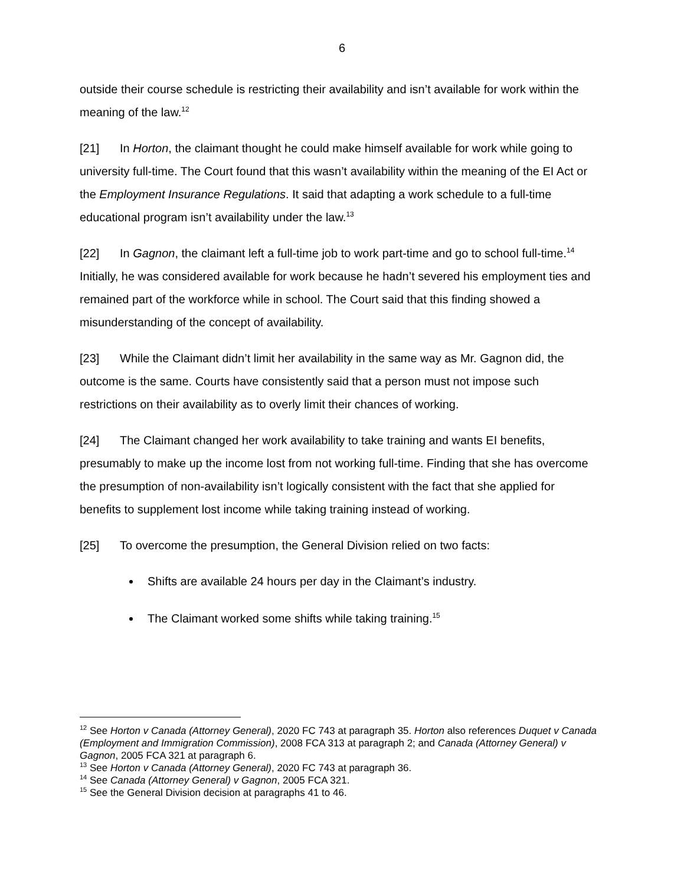6
outside their course schedule is restricting their availability and isn’t available for work within the meaning of the law.<sup>12</sup>
[21] In Horton, the claimant thought he could make himself available for work while going to university full-time. The Court found that this wasn’t availability within the meaning of the EI Act or the Employment Insurance Regulations. It said that adapting a work schedule to a full-time educational program isn’t availability under the law.<sup>13</sup>
[22] In Gagnon, the claimant left a full-time job to work part-time and go to school full-time.<sup>14</sup> Initially, he was considered available for work because he hadn’t severed his employment ties and remained part of the workforce while in school. The Court said that this finding showed a misunderstanding of the concept of availability.
[23] While the Claimant didn’t limit her availability in the same way as Mr. Gagnon did, the outcome is the same. Courts have consistently said that a person must not impose such restrictions on their availability as to overly limit their chances of working.
[24] The Claimant changed her work availability to take training and wants EI benefits, presumably to make up the income lost from not working full-time. Finding that she has overcome the presumption of non-availability isn’t logically consistent with the fact that she applied for benefits to supplement lost income while taking training instead of working.
[25] To overcome the presumption, the General Division relied on two facts:
Shifts are available 24 hours per day in the Claimant’s industry.
The Claimant worked some shifts while taking training.<sup>15</sup>
<sup>12</sup> See Horton v Canada (Attorney General), 2020 FC 743 at paragraph 35. Horton also references Duquet v Canada (Employment and Immigration Commission), 2008 FCA 313 at paragraph 2; and Canada (Attorney General) v Gagnon, 2005 FCA 321 at paragraph 6.
<sup>13</sup> See Horton v Canada (Attorney General), 2020 FC 743 at paragraph 36.
<sup>14</sup> See Canada (Attorney General) v Gagnon, 2005 FCA 321.
<sup>15</sup> See the General Division decision at paragraphs 41 to 46.